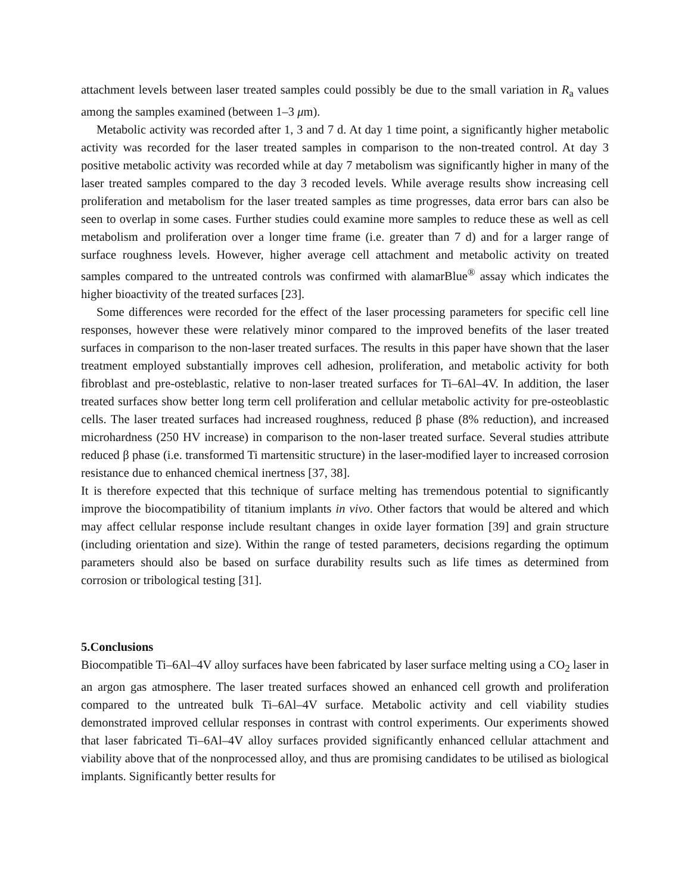attachment levels between laser treated samples could possibly be due to the small variation in R<sub>a</sub> values among the samples examined (between 1–3 μm).
Metabolic activity was recorded after 1, 3 and 7 d. At day 1 time point, a significantly higher metabolic activity was recorded for the laser treated samples in comparison to the non-treated control. At day 3 positive metabolic activity was recorded while at day 7 metabolism was significantly higher in many of the laser treated samples compared to the day 3 recoded levels. While average results show increasing cell proliferation and metabolism for the laser treated samples as time progresses, data error bars can also be seen to overlap in some cases. Further studies could examine more samples to reduce these as well as cell metabolism and proliferation over a longer time frame (i.e. greater than 7 d) and for a larger range of surface roughness levels. However, higher average cell attachment and metabolic activity on treated samples compared to the untreated controls was confirmed with alamarBlue<sup>®</sup> assay which indicates the higher bioactivity of the treated surfaces [23].
Some differences were recorded for the effect of the laser processing parameters for specific cell line responses, however these were relatively minor compared to the improved benefits of the laser treated surfaces in comparison to the non-laser treated surfaces. The results in this paper have shown that the laser treatment employed substantially improves cell adhesion, proliferation, and metabolic activity for both fibroblast and pre-osteblastic, relative to non-laser treated surfaces for Ti–6Al–4V. In addition, the laser treated surfaces show better long term cell proliferation and cellular metabolic activity for pre-osteoblastic cells. The laser treated surfaces had increased roughness, reduced β phase (8% reduction), and increased microhardness (250 HV increase) in comparison to the non-laser treated surface. Several studies attribute reduced β phase (i.e. transformed Ti martensitic structure) in the laser-modified layer to increased corrosion resistance due to enhanced chemical inertness [37, 38].
It is therefore expected that this technique of surface melting has tremendous potential to significantly improve the biocompatibility of titanium implants in vivo. Other factors that would be altered and which may affect cellular response include resultant changes in oxide layer formation [39] and grain structure (including orientation and size). Within the range of tested parameters, decisions regarding the optimum parameters should also be based on surface durability results such as life times as determined from corrosion or tribological testing [31].
5.Conclusions
Biocompatible Ti–6Al–4V alloy surfaces have been fabricated by laser surface melting using a CO<sub>2</sub> laser in an argon gas atmosphere. The laser treated surfaces showed an enhanced cell growth and proliferation compared to the untreated bulk Ti–6Al–4V surface. Metabolic activity and cell viability studies demonstrated improved cellular responses in contrast with control experiments. Our experiments showed that laser fabricated Ti–6Al–4V alloy surfaces provided significantly enhanced cellular attachment and viability above that of the nonprocessed alloy, and thus are promising candidates to be utilised as biological implants. Significantly better results for